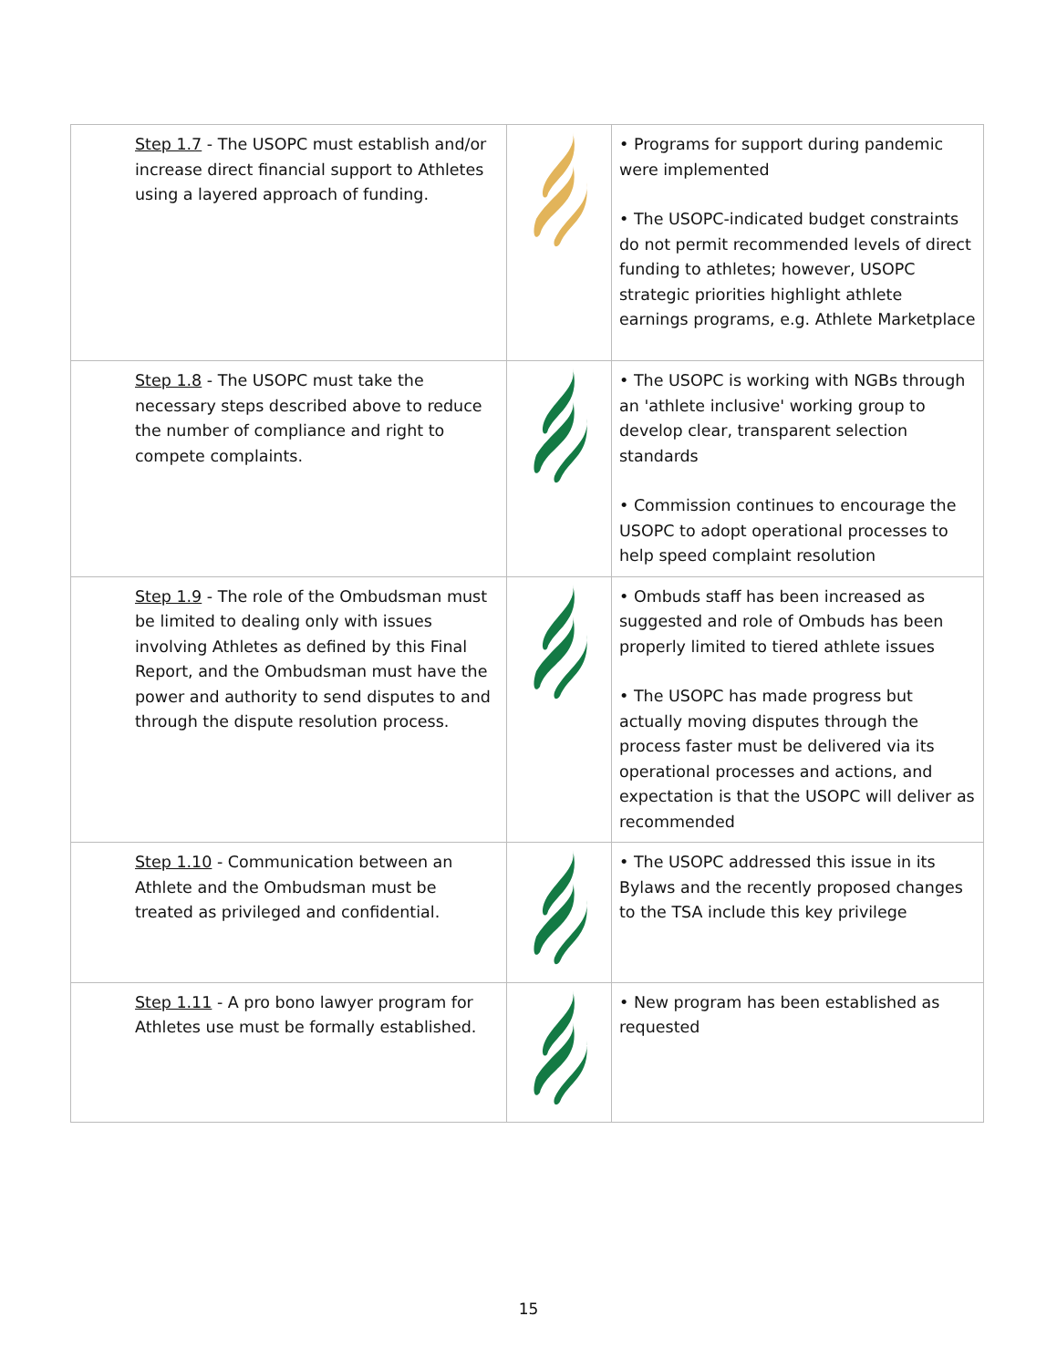| Step 1.7 - The USOPC must establish and/or increase direct financial support to Athletes using a layered approach of funding. | | • Programs for support during pandemic were implemented • The USOPC-indicated budget constraints do not permit recommended levels of direct funding to athletes; however, USOPC strategic priorities highlight athlete earnings programs, e.g. Athlete Marketplace |
| Step 1.8 - The USOPC must take the necessary steps described above to reduce the number of compliance and right to compete complaints. | | • The USOPC is working with NGBs through an 'athlete inclusive' working group to develop clear, transparent selection standards • Commission continues to encourage the USOPC to adopt operational processes to help speed complaint resolution |
| Step 1.9 - The role of the Ombudsman must be limited to dealing only with issues involving Athletes as defined by this Final Report, and the Ombudsman must have the power and authority to send disputes to and through the dispute resolution process. | | • Ombuds staff has been increased as suggested and role of Ombuds has been properly limited to tiered athlete issues • The USOPC has made progress but actually moving disputes through the process faster must be delivered via its operational processes and actions, and expectation is that the USOPC will deliver as recommended |
| Step 1.10 - Communication between an Athlete and the Ombudsman must be treated as privileged and confidential. | | • The USOPC addressed this issue in its Bylaws and the recently proposed changes to the TSA include this key privilege |
| Step 1.11 - A pro bono lawyer program for Athletes use must be formally established. | | • New program has been established as requested |
15